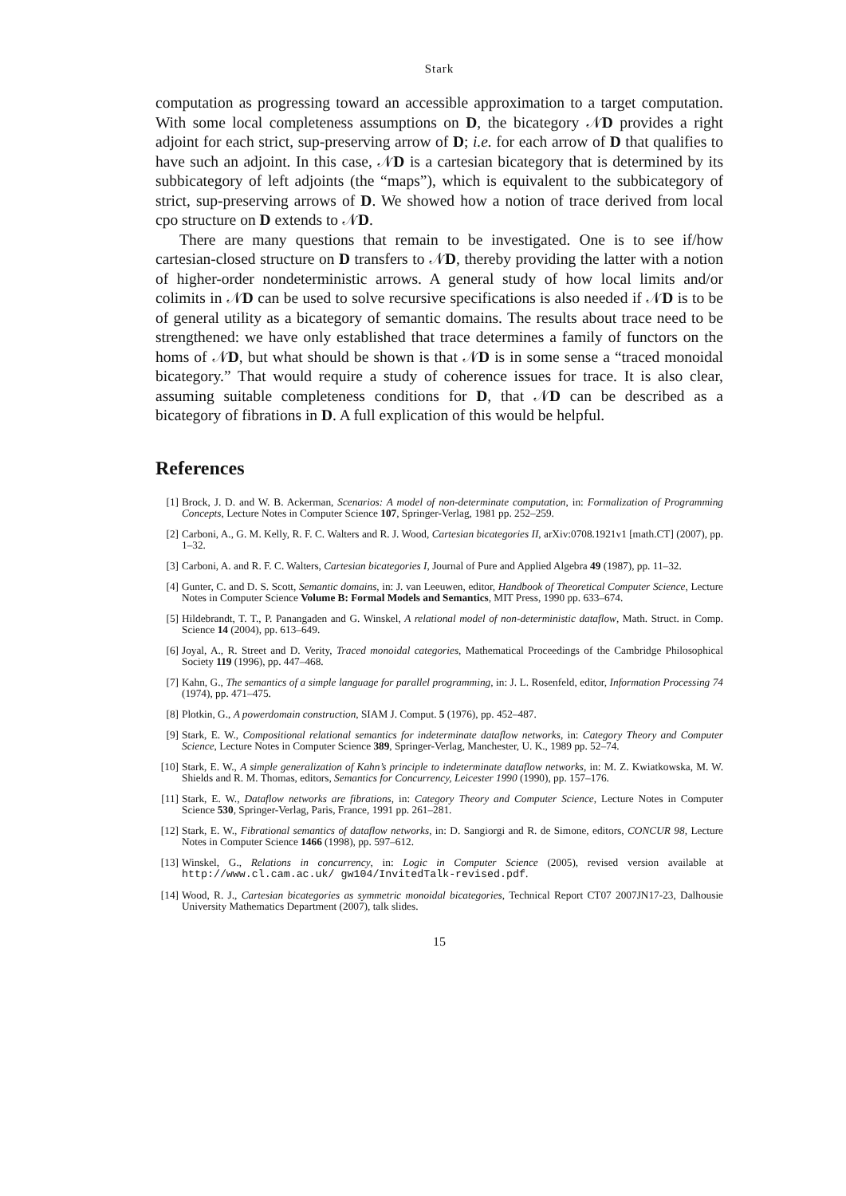Stark
computation as progressing toward an accessible approximation to a target computation. With some local completeness assumptions on D, the bicategory 𝒩D provides a right adjoint for each strict, sup-preserving arrow of D; i.e. for each arrow of D that qualifies to have such an adjoint. In this case, 𝒩D is a cartesian bicategory that is determined by its subbicategory of left adjoints (the “maps”), which is equivalent to the subbicategory of strict, sup-preserving arrows of D. We showed how a notion of trace derived from local cpo structure on D extends to 𝒩D.
There are many questions that remain to be investigated. One is to see if/how cartesian-closed structure on D transfers to 𝒩D, thereby providing the latter with a notion of higher-order nondeterministic arrows. A general study of how local limits and/or colimits in 𝒩D can be used to solve recursive specifications is also needed if 𝒩D is to be of general utility as a bicategory of semantic domains. The results about trace need to be strengthened: we have only established that trace determines a family of functors on the homs of 𝒩D, but what should be shown is that 𝒩D is in some sense a “traced monoidal bicategory.” That would require a study of coherence issues for trace. It is also clear, assuming suitable completeness conditions for D, that 𝒩D can be described as a bicategory of fibrations in D. A full explication of this would be helpful.
References
[1] Brock, J. D. and W. B. Ackerman, Scenarios: A model of non-determinate computation, in: Formalization of Programming Concepts, Lecture Notes in Computer Science 107, Springer-Verlag, 1981 pp. 252–259.
[2] Carboni, A., G. M. Kelly, R. F. C. Walters and R. J. Wood, Cartesian bicategories II, arXiv:0708.1921v1 [math.CT] (2007), pp. 1–32.
[3] Carboni, A. and R. F. C. Walters, Cartesian bicategories I, Journal of Pure and Applied Algebra 49 (1987), pp. 11–32.
[4] Gunter, C. and D. S. Scott, Semantic domains, in: J. van Leeuwen, editor, Handbook of Theoretical Computer Science, Lecture Notes in Computer Science Volume B: Formal Models and Semantics, MIT Press, 1990 pp. 633–674.
[5] Hildebrandt, T. T., P. Panangaden and G. Winskel, A relational model of non-deterministic dataflow, Math. Struct. in Comp. Science 14 (2004), pp. 613–649.
[6] Joyal, A., R. Street and D. Verity, Traced monoidal categories, Mathematical Proceedings of the Cambridge Philosophical Society 119 (1996), pp. 447–468.
[7] Kahn, G., The semantics of a simple language for parallel programming, in: J. L. Rosenfeld, editor, Information Processing 74 (1974), pp. 471–475.
[8] Plotkin, G., A powerdomain construction, SIAM J. Comput. 5 (1976), pp. 452–487.
[9] Stark, E. W., Compositional relational semantics for indeterminate dataflow networks, in: Category Theory and Computer Science, Lecture Notes in Computer Science 389, Springer-Verlag, Manchester, U. K., 1989 pp. 52–74.
[10] Stark, E. W., A simple generalization of Kahn’s principle to indeterminate dataflow networks, in: M. Z. Kwiatkowska, M. W. Shields and R. M. Thomas, editors, Semantics for Concurrency, Leicester 1990 (1990), pp. 157–176.
[11] Stark, E. W., Dataflow networks are fibrations, in: Category Theory and Computer Science, Lecture Notes in Computer Science 530, Springer-Verlag, Paris, France, 1991 pp. 261–281.
[12] Stark, E. W., Fibrational semantics of dataflow networks, in: D. Sangiorgi and R. de Simone, editors, CONCUR 98, Lecture Notes in Computer Science 1466 (1998), pp. 597–612.
[13] Winskel, G., Relations in concurrency, in: Logic in Computer Science (2005), revised version available at http://www.cl.cam.ac.uk/ gw104/InvitedTalk-revised.pdf.
[14] Wood, R. J., Cartesian bicategories as symmetric monoidal bicategories, Technical Report CT07 2007JN17-23, Dalhousie University Mathematics Department (2007), talk slides.
15